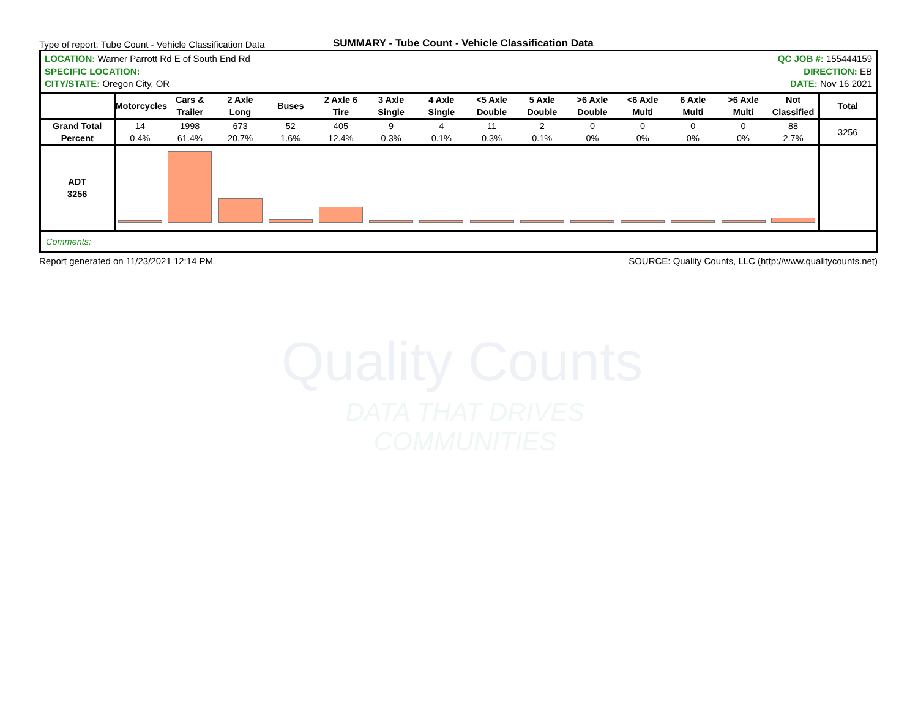Quality Counts
DATA THAT DRIVES COMMUNITIES
Type of report: Tube Count - Vehicle Classification Data
SUMMARY - Tube Count - Vehicle Classification Data
LOCATION: Warner Parrott Rd E of South End Rd
SPECIFIC LOCATION:
CITY/STATE: Oregon City, OR
QC JOB #: 155444159
DIRECTION: EB
DATE: Nov 16 2021
| | Motorcycles | Cars & Trailer | 2 Axle Long | Buses | 2 Axle 6 Tire | 3 Axle Single | 4 Axle Single | <5 Axle Double | 5 Axle Double | >6 Axle Double | <6 Axle Multi | 6 Axle Multi | >6 Axle Multi | Not Classified | Total |
| --- | --- | --- | --- | --- | --- | --- | --- | --- | --- | --- | --- | --- | --- | --- | --- |
| Grand Total | 14 | 1998 | 673 | 52 | 405 | 9 | 4 | 11 | 2 | 0 | 0 | 0 | 0 | 88 | 3256 |
| Percent | 0.4% | 61.4% | 20.7% | 1.6% | 12.4% | 0.3% | 0.1% | 0.3% | 0.1% | 0% | 0% | 0% | 0% | 2.7% | |
| ADT 3256 | | | | | | | | | | | | | | | |
| Comments: | | | | | | | | | | | | | | | |
Report generated on 11/23/2021 12:14 PM
SOURCE: Quality Counts, LLC (http://www.qualitycounts.net)